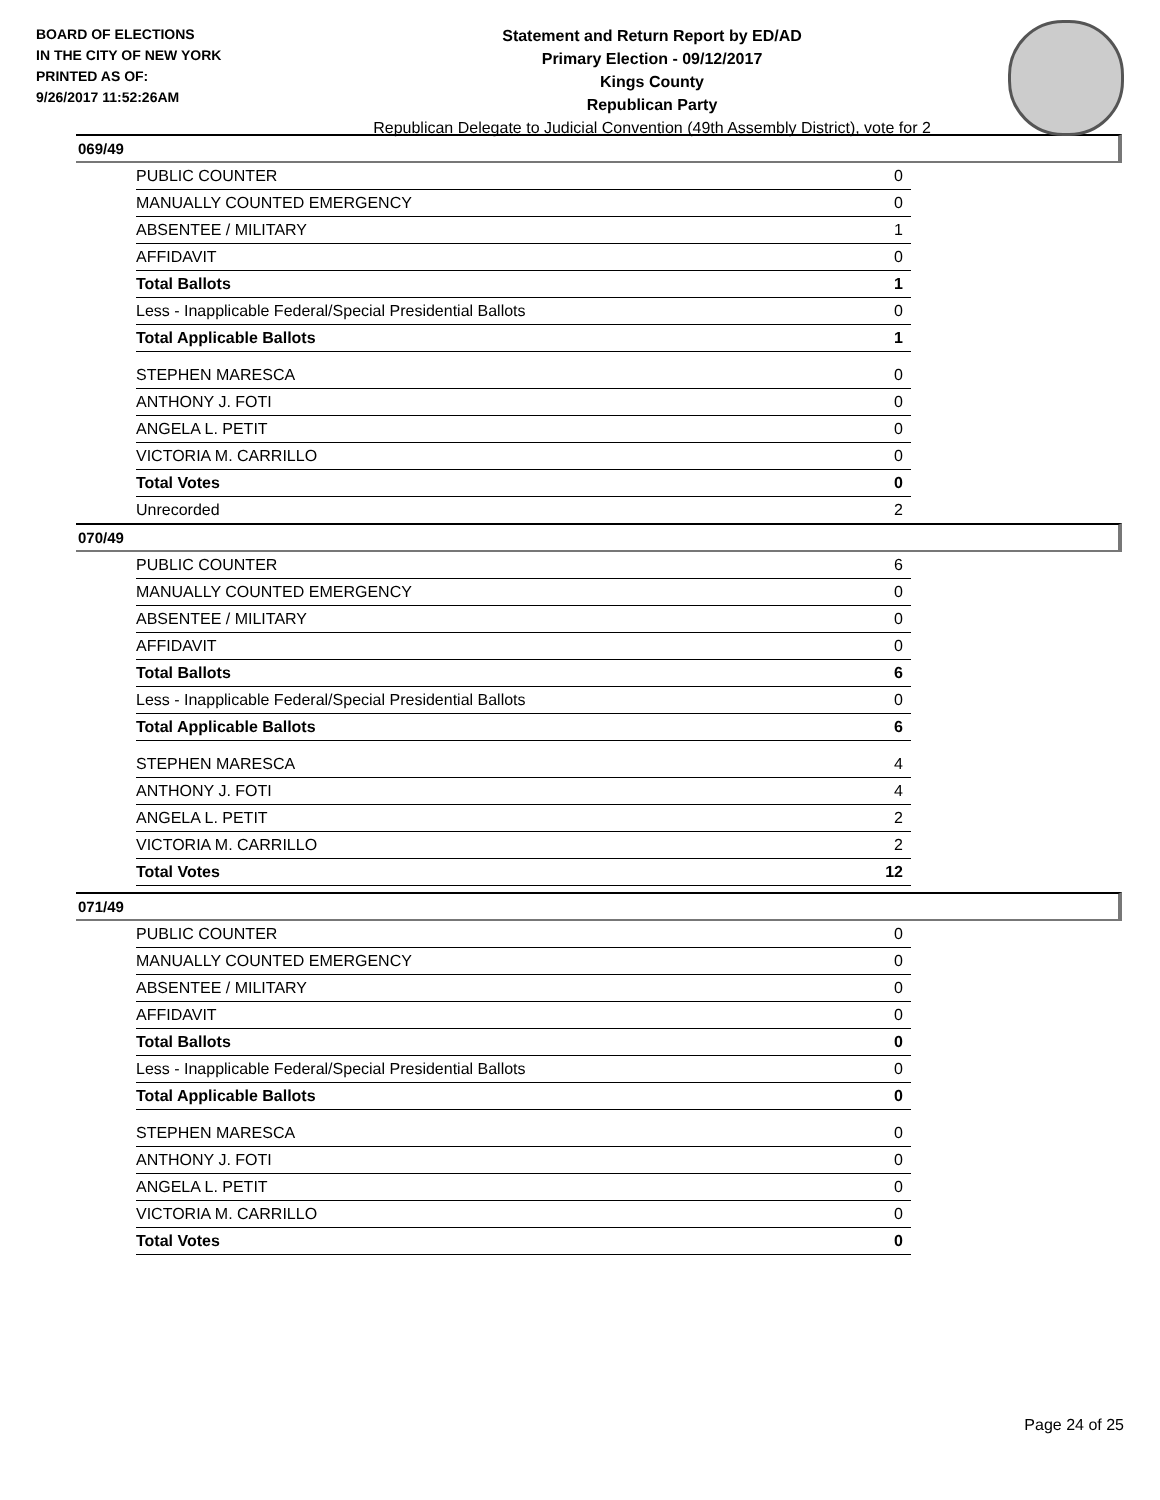BOARD OF ELECTIONS
IN THE CITY OF NEW YORK
PRINTED AS OF:
9/26/2017 11:52:26AM
Statement and Return Report by ED/AD
Primary Election - 09/12/2017
Kings County
Republican Party
Republican Delegate to Judicial Convention (49th Assembly District), vote for 2
069/49
| PUBLIC COUNTER | 0 |
| MANUALLY COUNTED EMERGENCY | 0 |
| ABSENTEE / MILITARY | 1 |
| AFFIDAVIT | 0 |
| Total Ballots | 1 |
| Less - Inapplicable Federal/Special Presidential Ballots | 0 |
| Total Applicable Ballots | 1 |
| STEPHEN MARESCA | 0 |
| ANTHONY J. FOTI | 0 |
| ANGELA L. PETIT | 0 |
| VICTORIA M. CARRILLO | 0 |
| Total Votes | 0 |
| Unrecorded | 2 |
070/49
| PUBLIC COUNTER | 6 |
| MANUALLY COUNTED EMERGENCY | 0 |
| ABSENTEE / MILITARY | 0 |
| AFFIDAVIT | 0 |
| Total Ballots | 6 |
| Less - Inapplicable Federal/Special Presidential Ballots | 0 |
| Total Applicable Ballots | 6 |
| STEPHEN MARESCA | 4 |
| ANTHONY J. FOTI | 4 |
| ANGELA L. PETIT | 2 |
| VICTORIA M. CARRILLO | 2 |
| Total Votes | 12 |
071/49
| PUBLIC COUNTER | 0 |
| MANUALLY COUNTED EMERGENCY | 0 |
| ABSENTEE / MILITARY | 0 |
| AFFIDAVIT | 0 |
| Total Ballots | 0 |
| Less - Inapplicable Federal/Special Presidential Ballots | 0 |
| Total Applicable Ballots | 0 |
| STEPHEN MARESCA | 0 |
| ANTHONY J. FOTI | 0 |
| ANGELA L. PETIT | 0 |
| VICTORIA M. CARRILLO | 0 |
| Total Votes | 0 |
Page 24 of 25